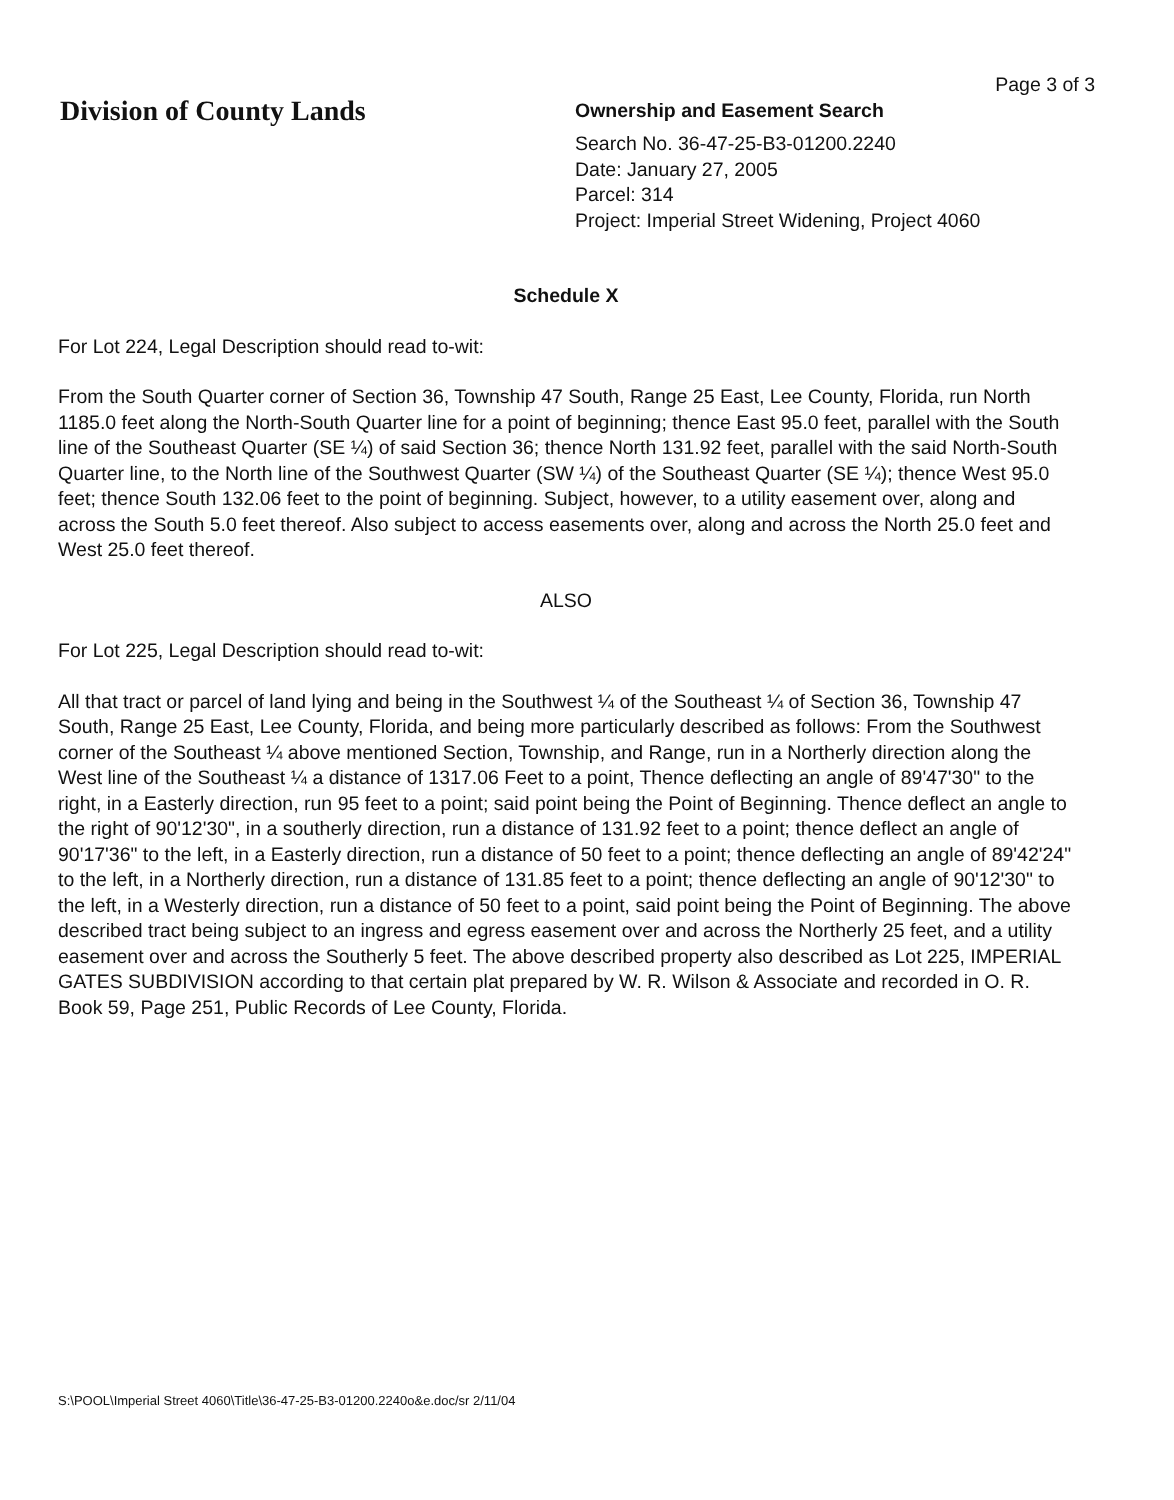Division of County Lands
Page 3 of 3
Ownership and Easement Search
Search No. 36-47-25-B3-01200.2240
Date: January 27, 2005
Parcel: 314
Project: Imperial Street Widening, Project 4060
Schedule X
For Lot 224, Legal Description should read to-wit:
From the South Quarter corner of Section 36, Township 47 South, Range 25 East, Lee County, Florida, run North 1185.0 feet along the North-South Quarter line for a point of beginning; thence East 95.0 feet, parallel with the South line of the Southeast Quarter (SE ¼) of said Section 36; thence North 131.92 feet, parallel with the said North-South Quarter line, to the North line of the Southwest Quarter (SW ¼) of the Southeast Quarter (SE ¼); thence West 95.0 feet; thence South 132.06 feet to the point of beginning. Subject, however, to a utility easement over, along and across the South 5.0 feet thereof. Also subject to access easements over, along and across the North 25.0 feet and West 25.0 feet thereof.
ALSO
For Lot 225, Legal Description should read to-wit:
All that tract or parcel of land lying and being in the Southwest ¼ of the Southeast ¼ of Section 36, Township 47 South, Range 25 East, Lee County, Florida, and being more particularly described as follows: From the Southwest corner of the Southeast ¼ above mentioned Section, Township, and Range, run in a Northerly direction along the West line of the Southeast ¼ a distance of 1317.06 Feet to a point, Thence deflecting an angle of 89'47'30" to the right, in a Easterly direction, run 95 feet to a point; said point being the Point of Beginning. Thence deflect an angle to the right of 90'12'30", in a southerly direction, run a distance of 131.92 feet to a point; thence deflect an angle of 90'17'36" to the left, in a Easterly direction, run a distance of 50 feet to a point; thence deflecting an angle of 89'42'24" to the left, in a Northerly direction, run a distance of 131.85 feet to a point; thence deflecting an angle of 90'12'30" to the left, in a Westerly direction, run a distance of 50 feet to a point, said point being the Point of Beginning. The above described tract being subject to an ingress and egress easement over and across the Northerly 25 feet, and a utility easement over and across the Southerly 5 feet. The above described property also described as Lot 225, IMPERIAL GATES SUBDIVISION according to that certain plat prepared by W. R. Wilson & Associate and recorded in O. R. Book 59, Page 251, Public Records of Lee County, Florida.
S:\POOL\Imperial Street 4060\Title\36-47-25-B3-01200.2240o&e.doc/sr 2/11/04